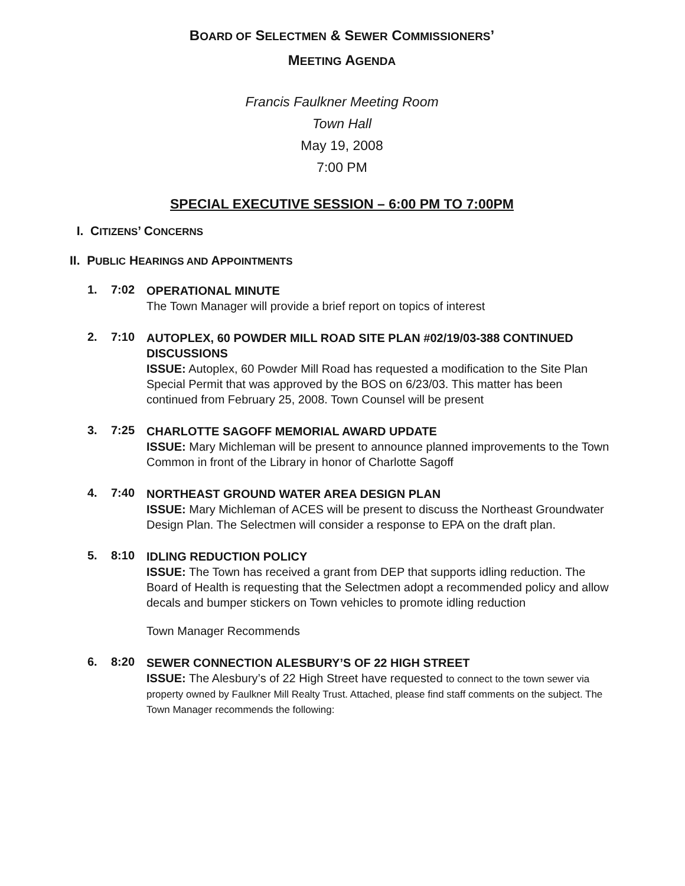BOARD OF SELECTMEN & SEWER COMMISSIONERS’
MEETING AGENDA
Francis Faulkner Meeting Room
Town Hall
May 19, 2008
7:00 PM
SPECIAL EXECUTIVE SESSION – 6:00 PM TO 7:00PM
I. CITIZENS’ CONCERNS
II. PUBLIC HEARINGS AND APPOINTMENTS
1. 7:02
OPERATIONAL MINUTE
The Town Manager will provide a brief report on topics of interest
2. 7:10
AUTOPLEX, 60 POWDER MILL ROAD SITE PLAN #02/19/03-388 CONTINUED DISCUSSIONS
ISSUE: Autoplex, 60 Powder Mill Road has requested a modification to the Site Plan Special Permit that was approved by the BOS on 6/23/03. This matter has been continued from February 25, 2008. Town Counsel will be present
3. 7:25
CHARLOTTE SAGOFF MEMORIAL AWARD UPDATE
ISSUE: Mary Michleman will be present to announce planned improvements to the Town Common in front of the Library in honor of Charlotte Sagoff
4. 7:40
NORTHEAST GROUND WATER AREA DESIGN PLAN
ISSUE: Mary Michleman of ACES will be present to discuss the Northeast Groundwater Design Plan. The Selectmen will consider a response to EPA on the draft plan.
5. 8:10
IDLING REDUCTION POLICY
ISSUE: The Town has received a grant from DEP that supports idling reduction. The Board of Health is requesting that the Selectmen adopt a recommended policy and allow decals and bumper stickers on Town vehicles to promote idling reduction
Town Manager Recommends
6. 8:20
SEWER CONNECTION ALESBURY’S OF 22 HIGH STREET
ISSUE: The Alesbury’s of 22 High Street have requested to connect to the town sewer via property owned by Faulkner Mill Realty Trust. Attached, please find staff comments on the subject. The Town Manager recommends the following: